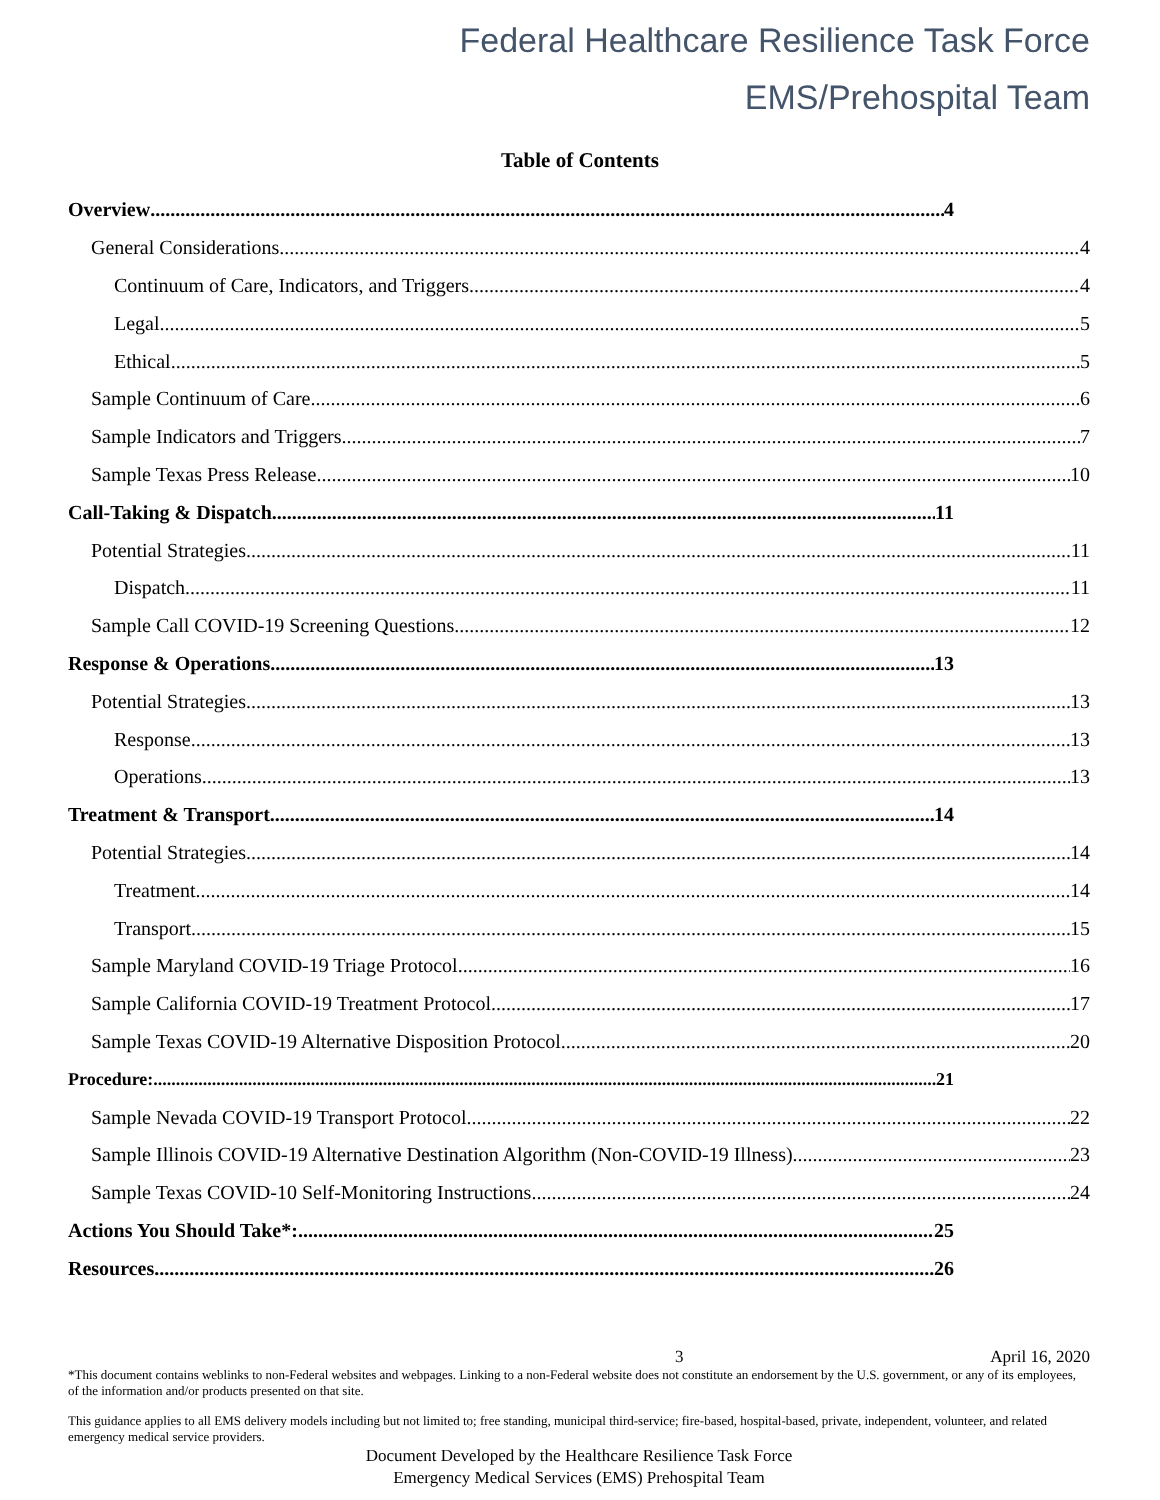Federal Healthcare Resilience Task Force
EMS/Prehospital Team
Table of Contents
Overview 4
General Considerations 4
Continuum of Care, Indicators, and Triggers 4
Legal 5
Ethical 5
Sample Continuum of Care 6
Sample Indicators and Triggers 7
Sample Texas Press Release 10
Call-Taking & Dispatch 11
Potential Strategies 11
Dispatch 11
Sample Call COVID-19 Screening Questions 12
Response & Operations 13
Potential Strategies 13
Response 13
Operations 13
Treatment & Transport 14
Potential Strategies 14
Treatment 14
Transport 15
Sample Maryland COVID-19 Triage Protocol 16
Sample California COVID-19 Treatment Protocol 17
Sample Texas COVID-19 Alternative Disposition Protocol 20
Procedure: 21
Sample Nevada COVID-19 Transport Protocol 22
Sample Illinois COVID-19 Alternative Destination Algorithm (Non-COVID-19 Illness) 23
Sample Texas COVID-10 Self-Monitoring Instructions 24
Actions You Should Take*: 25
Resources 26
3 April 16, 2020
*This document contains weblinks to non-Federal websites and webpages. Linking to a non-Federal website does not constitute an endorsement by the U.S. government, or any of its employees, of the information and/or products presented on that site.
This guidance applies to all EMS delivery models including but not limited to; free standing, municipal third-service; fire-based, hospital-based, private, independent, volunteer, and related emergency medical service providers.
Document Developed by the Healthcare Resilience Task Force
Emergency Medical Services (EMS) Prehospital Team